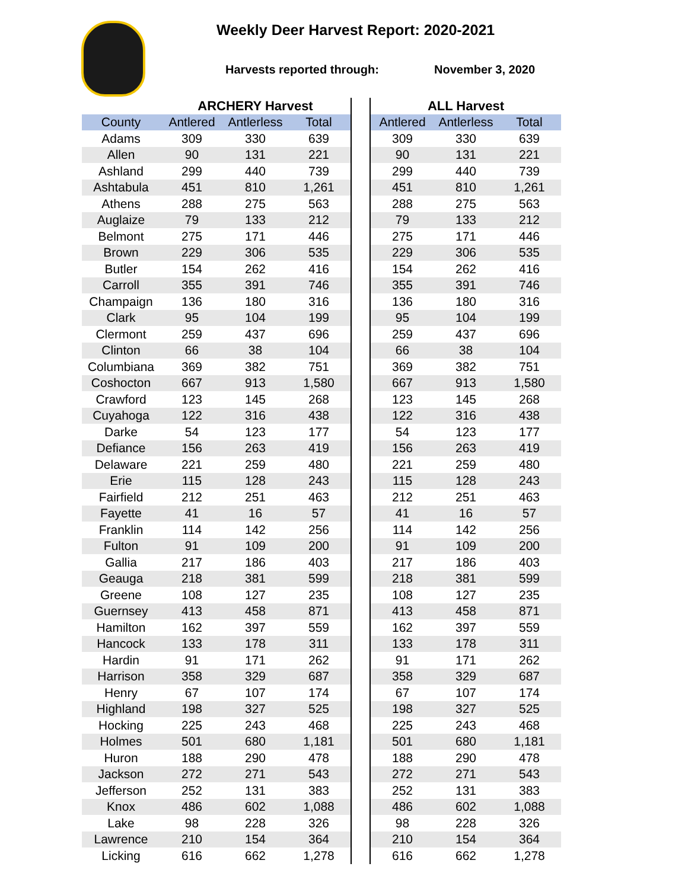Weekly Deer Harvest Report: 2020-2021
Harvests reported through: November 3, 2020
| | ARCHERY Harvest | | | | ALL Harvest | | |
| --- | --- | --- | --- | --- | --- | --- | --- |
| County | Antlered | Antlerless | Total | | Antlered | Antlerless | Total |
| Adams | 309 | 330 | 639 | | 309 | 330 | 639 |
| Allen | 90 | 131 | 221 | | 90 | 131 | 221 |
| Ashland | 299 | 440 | 739 | | 299 | 440 | 739 |
| Ashtabula | 451 | 810 | 1,261 | | 451 | 810 | 1,261 |
| Athens | 288 | 275 | 563 | | 288 | 275 | 563 |
| Auglaize | 79 | 133 | 212 | | 79 | 133 | 212 |
| Belmont | 275 | 171 | 446 | | 275 | 171 | 446 |
| Brown | 229 | 306 | 535 | | 229 | 306 | 535 |
| Butler | 154 | 262 | 416 | | 154 | 262 | 416 |
| Carroll | 355 | 391 | 746 | | 355 | 391 | 746 |
| Champaign | 136 | 180 | 316 | | 136 | 180 | 316 |
| Clark | 95 | 104 | 199 | | 95 | 104 | 199 |
| Clermont | 259 | 437 | 696 | | 259 | 437 | 696 |
| Clinton | 66 | 38 | 104 | | 66 | 38 | 104 |
| Columbiana | 369 | 382 | 751 | | 369 | 382 | 751 |
| Coshocton | 667 | 913 | 1,580 | | 667 | 913 | 1,580 |
| Crawford | 123 | 145 | 268 | | 123 | 145 | 268 |
| Cuyahoga | 122 | 316 | 438 | | 122 | 316 | 438 |
| Darke | 54 | 123 | 177 | | 54 | 123 | 177 |
| Defiance | 156 | 263 | 419 | | 156 | 263 | 419 |
| Delaware | 221 | 259 | 480 | | 221 | 259 | 480 |
| Erie | 115 | 128 | 243 | | 115 | 128 | 243 |
| Fairfield | 212 | 251 | 463 | | 212 | 251 | 463 |
| Fayette | 41 | 16 | 57 | | 41 | 16 | 57 |
| Franklin | 114 | 142 | 256 | | 114 | 142 | 256 |
| Fulton | 91 | 109 | 200 | | 91 | 109 | 200 |
| Gallia | 217 | 186 | 403 | | 217 | 186 | 403 |
| Geauga | 218 | 381 | 599 | | 218 | 381 | 599 |
| Greene | 108 | 127 | 235 | | 108 | 127 | 235 |
| Guernsey | 413 | 458 | 871 | | 413 | 458 | 871 |
| Hamilton | 162 | 397 | 559 | | 162 | 397 | 559 |
| Hancock | 133 | 178 | 311 | | 133 | 178 | 311 |
| Hardin | 91 | 171 | 262 | | 91 | 171 | 262 |
| Harrison | 358 | 329 | 687 | | 358 | 329 | 687 |
| Henry | 67 | 107 | 174 | | 67 | 107 | 174 |
| Highland | 198 | 327 | 525 | | 198 | 327 | 525 |
| Hocking | 225 | 243 | 468 | | 225 | 243 | 468 |
| Holmes | 501 | 680 | 1,181 | | 501 | 680 | 1,181 |
| Huron | 188 | 290 | 478 | | 188 | 290 | 478 |
| Jackson | 272 | 271 | 543 | | 272 | 271 | 543 |
| Jefferson | 252 | 131 | 383 | | 252 | 131 | 383 |
| Knox | 486 | 602 | 1,088 | | 486 | 602 | 1,088 |
| Lake | 98 | 228 | 326 | | 98 | 228 | 326 |
| Lawrence | 210 | 154 | 364 | | 210 | 154 | 364 |
| Licking | 616 | 662 | 1,278 | | 616 | 662 | 1,278 |